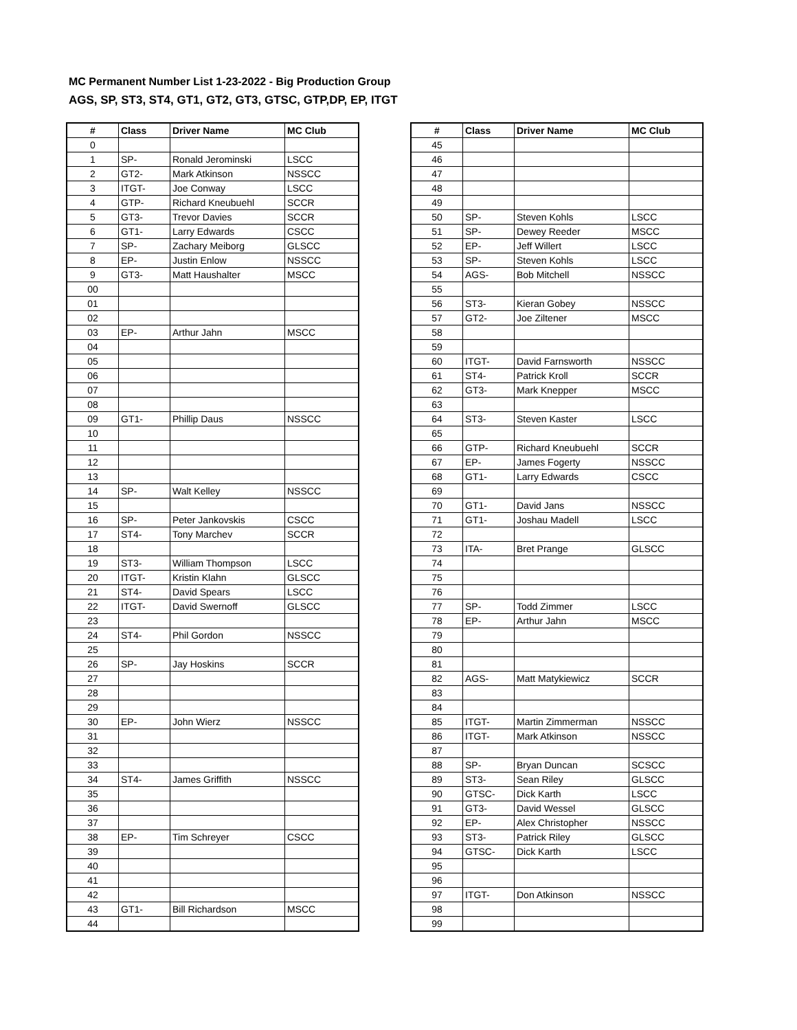MC Permanent Number List 1-23-2022 - Big Production Group
AGS, SP, ST3, ST4, GT1, GT2, GT3, GTSC, GTP,DP, EP, ITGT
| # | Class | Driver Name | MC Club |
| --- | --- | --- | --- |
| 0 | | | |
| 1 | SP- | Ronald Jerominski | LSCC |
| 2 | GT2- | Mark Atkinson | NSSCC |
| 3 | ITGT- | Joe Conway | LSCC |
| 4 | GTP- | Richard Kneubuehl | SCCR |
| 5 | GT3- | Trevor Davies | SCCR |
| 6 | GT1- | Larry Edwards | CSCC |
| 7 | SP- | Zachary Meiborg | GLSCC |
| 8 | EP- | Justin Enlow | NSSCC |
| 9 | GT3- | Matt Haushalter | MSCC |
| 00 | | | |
| 01 | | | |
| 02 | | | |
| 03 | EP- | Arthur Jahn | MSCC |
| 04 | | | |
| 05 | | | |
| 06 | | | |
| 07 | | | |
| 08 | | | |
| 09 | GT1- | Phillip Daus | NSSCC |
| 10 | | | |
| 11 | | | |
| 12 | | | |
| 13 | | | |
| 14 | SP- | Walt Kelley | NSSCC |
| 15 | | | |
| 16 | SP- | Peter Jankovskis | CSCC |
| 17 | ST4- | Tony Marchev | SCCR |
| 18 | | | |
| 19 | ST3- | William Thompson | LSCC |
| 20 | ITGT- | Kristin Klahn | GLSCC |
| 21 | ST4- | David Spears | LSCC |
| 22 | ITGT- | David Swernoff | GLSCC |
| 23 | | | |
| 24 | ST4- | Phil Gordon | NSSCC |
| 25 | | | |
| 26 | SP- | Jay Hoskins | SCCR |
| 27 | | | |
| 28 | | | |
| 29 | | | |
| 30 | EP- | John Wierz | NSSCC |
| 31 | | | |
| 32 | | | |
| 33 | | | |
| 34 | ST4- | James Griffith | NSSCC |
| 35 | | | |
| 36 | | | |
| 37 | | | |
| 38 | EP- | Tim Schreyer | CSCC |
| 39 | | | |
| 40 | | | |
| 41 | | | |
| 42 | | | |
| 43 | GT1- | Bill Richardson | MSCC |
| 44 | | | |
| # | Class | Driver Name | MC Club |
| --- | --- | --- | --- |
| 45 | | | |
| 46 | | | |
| 47 | | | |
| 48 | | | |
| 49 | | | |
| 50 | SP- | Steven Kohls | LSCC |
| 51 | SP- | Dewey Reeder | MSCC |
| 52 | EP- | Jeff Willert | LSCC |
| 53 | SP- | Steven Kohls | LSCC |
| 54 | AGS- | Bob Mitchell | NSSCC |
| 55 | | | |
| 56 | ST3- | Kieran Gobey | NSSCC |
| 57 | GT2- | Joe Ziltener | MSCC |
| 58 | | | |
| 59 | | | |
| 60 | ITGT- | David Farnsworth | NSSCC |
| 61 | ST4- | Patrick Kroll | SCCR |
| 62 | GT3- | Mark Knepper | MSCC |
| 63 | | | |
| 64 | ST3- | Steven Kaster | LSCC |
| 65 | | | |
| 66 | GTP- | Richard Kneubuehl | SCCR |
| 67 | EP- | James Fogerty | NSSCC |
| 68 | GT1- | Larry Edwards | CSCC |
| 69 | | | |
| 70 | GT1- | David Jans | NSSCC |
| 71 | GT1- | Joshau Madell | LSCC |
| 72 | | | |
| 73 | ITA- | Bret Prange | GLSCC |
| 74 | | | |
| 75 | | | |
| 76 | | | |
| 77 | SP- | Todd Zimmer | LSCC |
| 78 | EP- | Arthur Jahn | MSCC |
| 79 | | | |
| 80 | | | |
| 81 | | | |
| 82 | AGS- | Matt Matykiewicz | SCCR |
| 83 | | | |
| 84 | | | |
| 85 | ITGT- | Martin Zimmerman | NSSCC |
| 86 | ITGT- | Mark Atkinson | NSSCC |
| 87 | | | |
| 88 | SP- | Bryan Duncan | SCSCC |
| 89 | ST3- | Sean Riley | GLSCC |
| 90 | GTSC- | Dick Karth | LSCC |
| 91 | GT3- | David Wessel | GLSCC |
| 92 | EP- | Alex Christopher | NSSCC |
| 93 | ST3- | Patrick Riley | GLSCC |
| 94 | GTSC- | Dick Karth | LSCC |
| 95 | | | |
| 96 | | | |
| 97 | ITGT- | Don Atkinson | NSSCC |
| 98 | | | |
| 99 | | | |